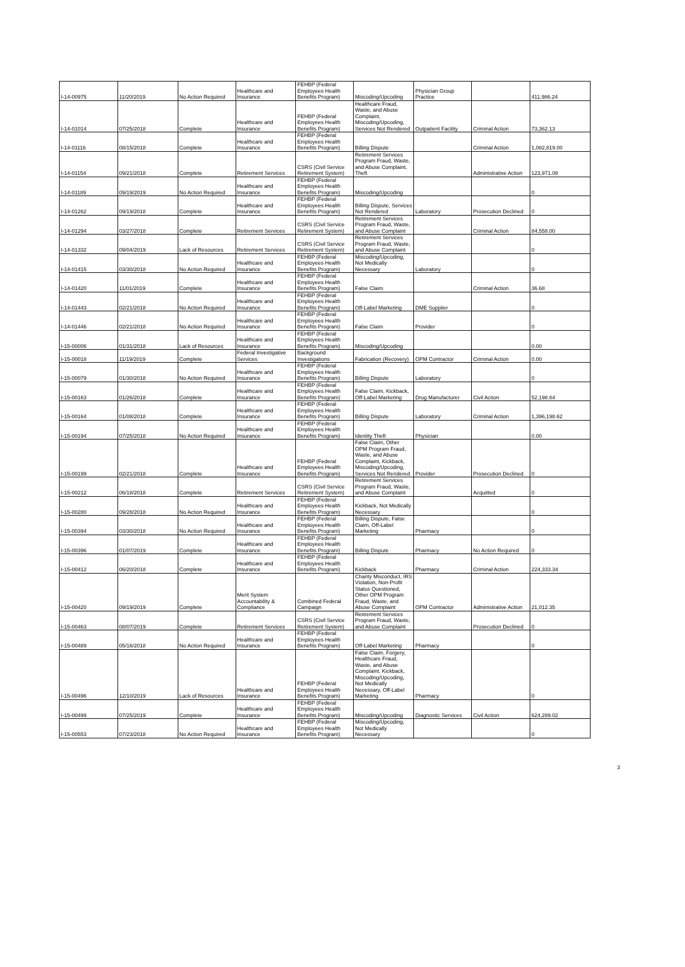| I-14-00975 | 11/20/2019 | No Action Required | Healthcare and Insurance | FEHBP (Federal Employees Health Benefits Program) | Miscoding/Upcoding | Physician Group Practice | | 411,986.24 |
| I-14-01014 | 07/25/2018 | Complete | Healthcare and Insurance | FEHBP (Federal Employees Health Benefits Program) | Healthcare Fraud, Waste, and Abuse Complaint, Miscoding/Upcoding, Services Not Rendered | Outpatient Facility | Criminal Action | 73,362.13 |
| I-14-01116 | 08/15/2018 | Complete | Healthcare and Insurance | FEHBP (Federal Employees Health Benefits Program) | Billing Dispute | | Criminal Action | 1,082,819.00 |
| I-14-01154 | 09/21/2018 | Complete | Retirement Services | CSRS (Civil Service Retirement System) | Retirement Services Program Fraud, Waste, and Abuse Complaint, Theft | | Administrative Action | 123,971.08 |
| I-14-01189 | 09/19/2019 | No Action Required | Healthcare and Insurance | FEHBP (Federal Employees Health Benefits Program) | Miscoding/Upcoding | | | 0 |
| I-14-01262 | 09/19/2018 | Complete | Healthcare and Insurance | FEHBP (Federal Employees Health Benefits Program) | Billing Dispute, Services Not Rendered | Laboratory | Prosecution Declined | 0 |
| I-14-01294 | 03/27/2018 | Complete | Retirement Services | CSRS (Civil Service Retirement System) | Retirement Services Program Fraud, Waste, and Abuse Complaint | | Criminal Action | 84,558.00 |
| I-14-01332 | 09/04/2019 | Lack of Resources | Retirement Services | CSRS (Civil Service Retirement System) | Retirement Services Program Fraud, Waste, and Abuse Complaint | | | 0 |
| I-14-01415 | 03/30/2018 | No Action Required | Healthcare and Insurance | FEHBP (Federal Employees Health Benefits Program) | Miscoding/Upcoding, Not Medically Necessary | Laboratory | | 0 |
| I-14-01420 | 11/01/2019 | Complete | Healthcare and Insurance | FEHBP (Federal Employees Health Benefits Program) | False Claim | | Criminal Action | 36.68 |
| I-14-01443 | 02/21/2018 | No Action Required | Healthcare and Insurance | FEHBP (Federal Employees Health Benefits Program) | Off-Label Marketing | DME Supplier | | 0 |
| I-14-01446 | 02/21/2018 | No Action Required | Healthcare and Insurance | FEHBP (Federal Employees Health Benefits Program) | False Claim | Provider | | 0 |
| I-15-00006 | 01/31/2018 | Lack of Resources | Healthcare and Insurance | FEHBP (Federal Employees Health Benefits Program) | Miscoding/Upcoding | | | 0.00 |
| I-15-00018 | 11/19/2019 | Complete | Federal Investigative Services | Background Investigations | Fabrication (Recovery) | OPM Contractor | Criminal Action | 0.00 |
| I-15-00079 | 01/30/2018 | No Action Required | Healthcare and Insurance | FEHBP (Federal Employees Health Benefits Program) | Billing Dispute | Laboratory | | 0 |
| I-15-00163 | 01/26/2018 | Complete | Healthcare and Insurance | FEHBP (Federal Employees Health Benefits Program) | False Claim, Kickback, Off-Label Marketing | Drug Manufacturer | Civil Action | 52,198.84 |
| I-15-00164 | 01/08/2018 | Complete | Healthcare and Insurance | FEHBP (Federal Employees Health Benefits Program) | Billing Dispute | Laboratory | Criminal Action | 1,396,198.62 |
| I-15-00194 | 07/25/2018 | No Action Required | Healthcare and Insurance | FEHBP (Federal Employees Health Benefits Program) | Identity Theft | Physician | | 0.00 |
| I-15-00199 | 02/21/2018 | Complete | Healthcare and Insurance | FEHBP (Federal Employees Health Benefits Program) | False Claim, Other OPM Program Fraud, Waste, and Abuse Complaint, Kickback, Miscoding/Upcoding, Services Not Rendered | Provider | Prosecution Declined | 0 |
| I-15-00212 | 06/18/2018 | Complete | Retirement Services | CSRS (Civil Service Retirement System) | Retirement Services Program Fraud, Waste, and Abuse Complaint | | Acquitted | 0 |
| I-15-00280 | 09/28/2018 | No Action Required | Healthcare and Insurance | FEHBP (Federal Employees Health Benefits Program) | Kickback, Not Medically Necessary | | | 0 |
| I-15-00394 | 03/30/2018 | No Action Required | Healthcare and Insurance | FEHBP (Federal Employees Health Benefits Program) | Billing Dispute, False Claim, Off-Label Marketing | Pharmacy | | 0 |
| I-15-00396 | 01/07/2019 | Complete | Healthcare and Insurance | FEHBP (Federal Employees Health Benefits Program) | Billing Dispute | Pharmacy | No Action Required | 0 |
| I-15-00412 | 06/20/2018 | Complete | Healthcare and Insurance | FEHBP (Federal Employees Health Benefits Program) | Kickback | Pharmacy | Criminal Action | 224,333.34 |
| I-15-00420 | 09/19/2019 | Complete | Merit System Accountability & Compliance | Combined Federal Campaign | Charity Misconduct, IRS Violation, Non-Profit Status Questioned, Other OPM Program Fraud, Waste, and Abuse Complaint | OPM Contractor | Administrative Action | 21,012.35 |
| I-15-00463 | 08/07/2019 | Complete | Retirement Services | CSRS (Civil Service Retirement System) | Retirement Services Program Fraud, Waste, and Abuse Complaint | | Prosecution Declined | 0 |
| I-15-00489 | 05/16/2018 | No Action Required | Healthcare and Insurance | FEHBP (Federal Employees Health Benefits Program) | Off-Label Marketing | Pharmacy | | 0 |
| I-15-00496 | 12/10/2019 | Lack of Resources | Healthcare and Insurance | FEHBP (Federal Employees Health Benefits Program) | False Claim, Forgery, Healthcare Fraud, Waste, and Abuse Complaint, Kickback, Miscoding/Upcoding, Not Medically Necessary, Off-Label Marketing | Pharmacy | | 0 |
| I-15-00499 | 07/25/2019 | Complete | Healthcare and Insurance | FEHBP (Federal Employees Health Benefits Program) | Miscoding/Upcoding | Diagnostic Services | Civil Action | 624,289.02 |
| I-15-00553 | 07/23/2018 | No Action Required | Healthcare and Insurance | FEHBP (Federal Employees Health Benefits Program) | Miscoding/Upcoding, Not Medically Necessary | | | 0 |
3